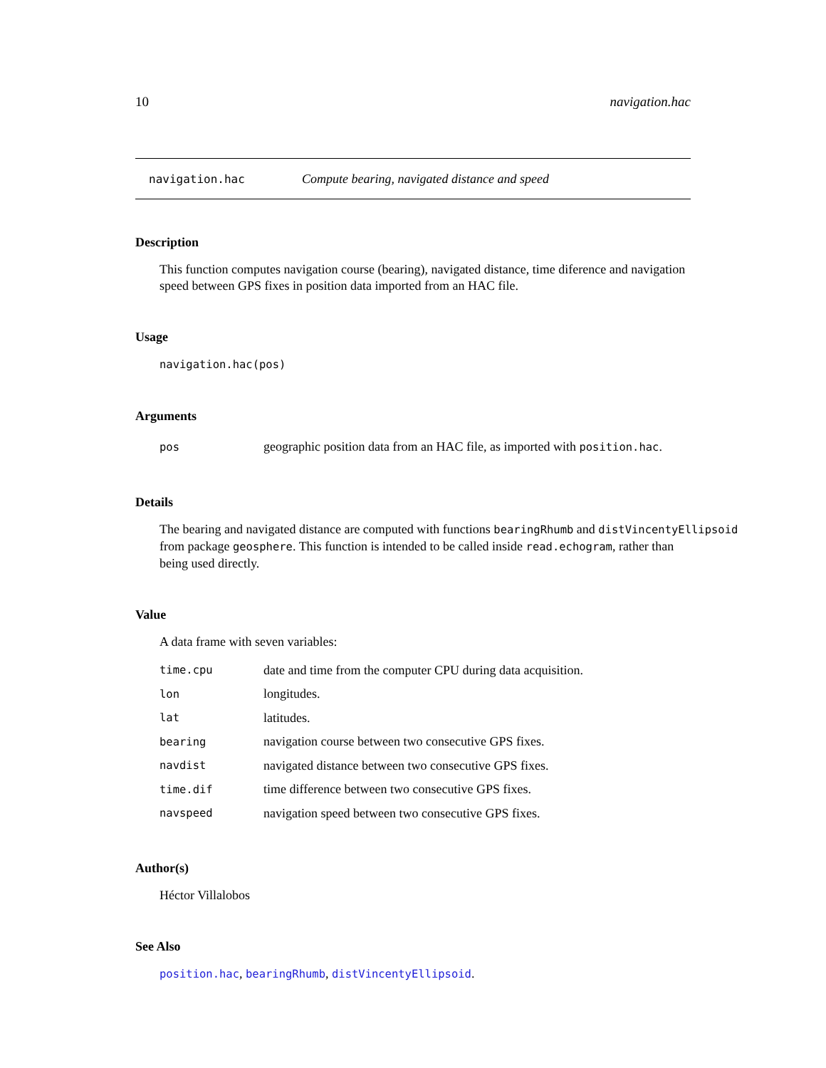10 navigation.hac
navigation.hac Compute bearing, navigated distance and speed
Description
This function computes navigation course (bearing), navigated distance, time diference and navigation speed between GPS fixes in position data imported from an HAC file.
Usage
navigation.hac(pos)
Arguments
| pos | geographic position data from an HAC file, as imported with position.hac . |
Details
The bearing and navigated distance are computed with functions bearingRhumb and distVincentyEllipsoid
from package geosphere. This function is intended to be called inside read.echogram, rather than
being used directly.
Value
A data frame with seven variables:
| time.cpu | date and time from the computer CPU during data acquisition. |
| lon | longitudes. |
| lat | latitudes. |
| bearing | navigation course between two consecutive GPS fixes. |
| navdist | navigated distance between two consecutive GPS fixes. |
| time.dif | time difference between two consecutive GPS fixes. |
| navspeed | navigation speed between two consecutive GPS fixes. |
Author(s)
Héctor Villalobos
See Also
position.hac, bearingRhumb, distVincentyEllipsoid.